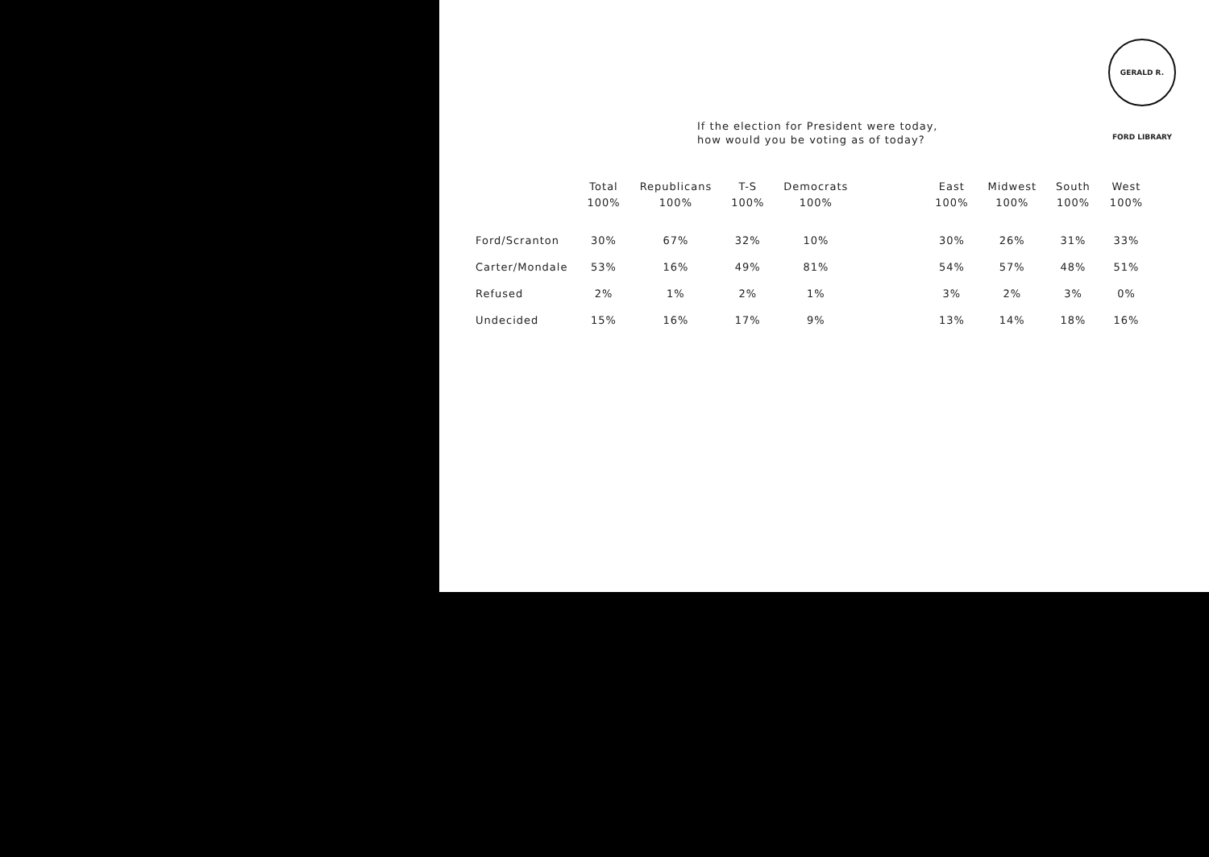GERALD R. FORD LIBRARY
If the election for President were today,
how would you be voting as of today?
| | Total 100% | Republicans 100% | T-S 100% | Democrats 100% | | East 100% | Midwest 100% | South 100% | West 100% |
| --- | --- | --- | --- | --- | --- | --- | --- | --- | --- |
| Ford/Scranton | 30% | 67% | 32% | 10% | | 30% | 26% | 31% | 33% |
| Carter/Mondale | 53% | 16% | 49% | 81% | | 54% | 57% | 48% | 51% |
| Refused | 2% | 1% | 2% | 1% | | 3% | 2% | 3% | 0% |
| Undecided | 15% | 16% | 17% | 9% | | 13% | 14% | 18% | 16% |